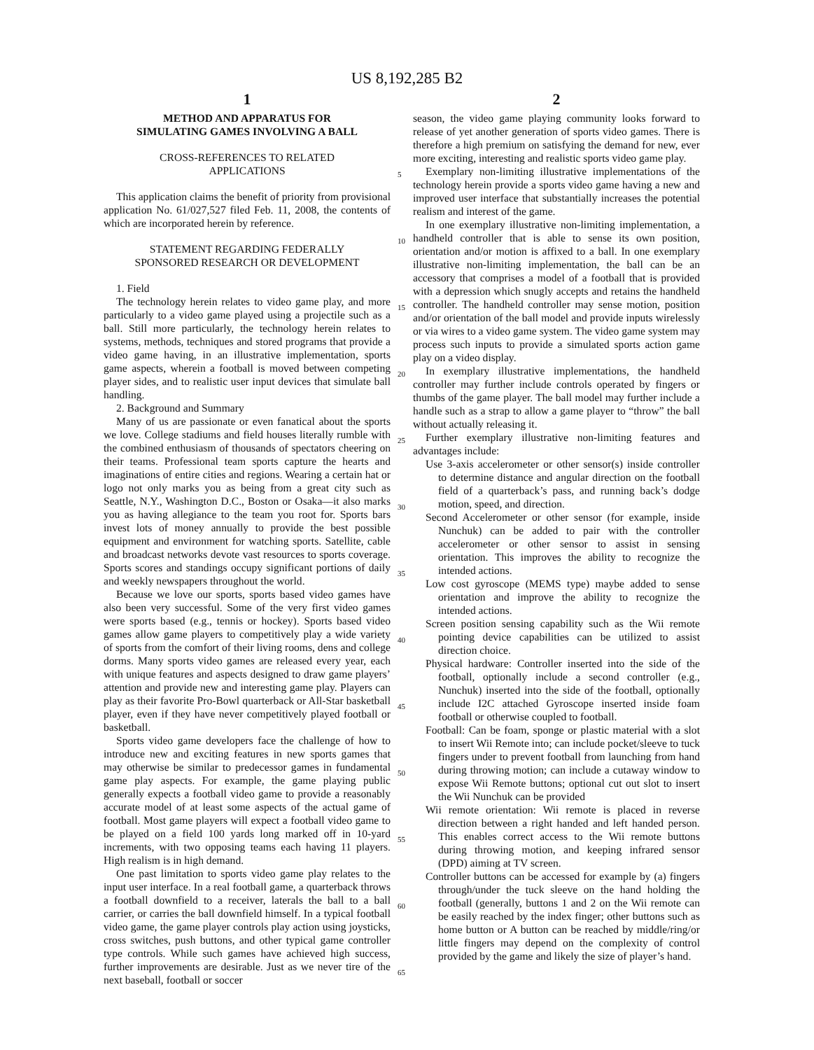US 8,192,285 B2
1
METHOD AND APPARATUS FOR
SIMULATING GAMES INVOLVING A BALL
CROSS-REFERENCES TO RELATED
APPLICATIONS
This application claims the benefit of priority from provisional application No. 61/027,527 filed Feb. 11, 2008, the contents of which are incorporated herein by reference.
STATEMENT REGARDING FEDERALLY
SPONSORED RESEARCH OR DEVELOPMENT
1. Field
The technology herein relates to video game play, and more particularly to a video game played using a projectile such as a ball. Still more particularly, the technology herein relates to systems, methods, techniques and stored programs that provide a video game having, in an illustrative implementation, sports game aspects, wherein a football is moved between competing player sides, and to realistic user input devices that simulate ball handling.
2. Background and Summary
Many of us are passionate or even fanatical about the sports we love. College stadiums and field houses literally rumble with the combined enthusiasm of thousands of spectators cheering on their teams. Professional team sports capture the hearts and imaginations of entire cities and regions. Wearing a certain hat or logo not only marks you as being from a great city such as Seattle, N.Y., Washington D.C., Boston or Osaka—it also marks you as having allegiance to the team you root for. Sports bars invest lots of money annually to provide the best possible equipment and environment for watching sports. Satellite, cable and broadcast networks devote vast resources to sports coverage. Sports scores and standings occupy significant portions of daily and weekly newspapers throughout the world.
Because we love our sports, sports based video games have also been very successful. Some of the very first video games were sports based (e.g., tennis or hockey). Sports based video games allow game players to competitively play a wide variety of sports from the comfort of their living rooms, dens and college dorms. Many sports video games are released every year, each with unique features and aspects designed to draw game players’ attention and provide new and interesting game play. Players can play as their favorite Pro-Bowl quarterback or All-Star basketball player, even if they have never competitively played football or basketball.
Sports video game developers face the challenge of how to introduce new and exciting features in new sports games that may otherwise be similar to predecessor games in fundamental game play aspects. For example, the game playing public generally expects a football video game to provide a reasonably accurate model of at least some aspects of the actual game of football. Most game players will expect a football video game to be played on a field 100 yards long marked off in 10-yard increments, with two opposing teams each having 11 players. High realism is in high demand.
One past limitation to sports video game play relates to the input user interface. In a real football game, a quarterback throws a football downfield to a receiver, laterals the ball to a ball carrier, or carries the ball downfield himself. In a typical football video game, the game player controls play action using joysticks, cross switches, push buttons, and other typical game controller type controls. While such games have achieved high success, further improvements are desirable. Just as we never tire of the next baseball, football or soccer
5
10
15
20
25
30
35
40
45
50
55
60
65
2
season, the video game playing community looks forward to release of yet another generation of sports video games. There is therefore a high premium on satisfying the demand for new, ever more exciting, interesting and realistic sports video game play.
Exemplary non-limiting illustrative implementations of the technology herein provide a sports video game having a new and improved user interface that substantially increases the potential realism and interest of the game.
In one exemplary illustrative non-limiting implementation, a handheld controller that is able to sense its own position, orientation and/or motion is affixed to a ball. In one exemplary illustrative non-limiting implementation, the ball can be an accessory that comprises a model of a football that is provided with a depression which snugly accepts and retains the handheld controller. The handheld controller may sense motion, position and/or orientation of the ball model and provide inputs wirelessly or via wires to a video game system. The video game system may process such inputs to provide a simulated sports action game play on a video display.
In exemplary illustrative implementations, the handheld controller may further include controls operated by fingers or thumbs of the game player. The ball model may further include a handle such as a strap to allow a game player to “throw” the ball without actually releasing it.
Further exemplary illustrative non-limiting features and advantages include:
Use 3-axis accelerometer or other sensor(s) inside controller to determine distance and angular direction on the football field of a quarterback’s pass, and running back’s dodge motion, speed, and direction.
Second Accelerometer or other sensor (for example, inside Nunchuk) can be added to pair with the controller accelerometer or other sensor to assist in sensing orientation. This improves the ability to recognize the intended actions.
Low cost gyroscope (MEMS type) maybe added to sense orientation and improve the ability to recognize the intended actions.
Screen position sensing capability such as the Wii remote pointing device capabilities can be utilized to assist direction choice.
Physical hardware: Controller inserted into the side of the football, optionally include a second controller (e.g., Nunchuk) inserted into the side of the football, optionally include I2C attached Gyroscope inserted inside foam football or otherwise coupled to football.
Football: Can be foam, sponge or plastic material with a slot to insert Wii Remote into; can include pocket/sleeve to tuck fingers under to prevent football from launching from hand during throwing motion; can include a cutaway window to expose Wii Remote buttons; optional cut out slot to insert the Wii Nunchuk can be provided
Wii remote orientation: Wii remote is placed in reverse direction between a right handed and left handed person. This enables correct access to the Wii remote buttons during throwing motion, and keeping infrared sensor (DPD) aiming at TV screen.
Controller buttons can be accessed for example by (a) fingers through/under the tuck sleeve on the hand holding the football (generally, buttons 1 and 2 on the Wii remote can be easily reached by the index finger; other buttons such as home button or A button can be reached by middle/ring/or little fingers may depend on the complexity of control provided by the game and likely the size of player’s hand.